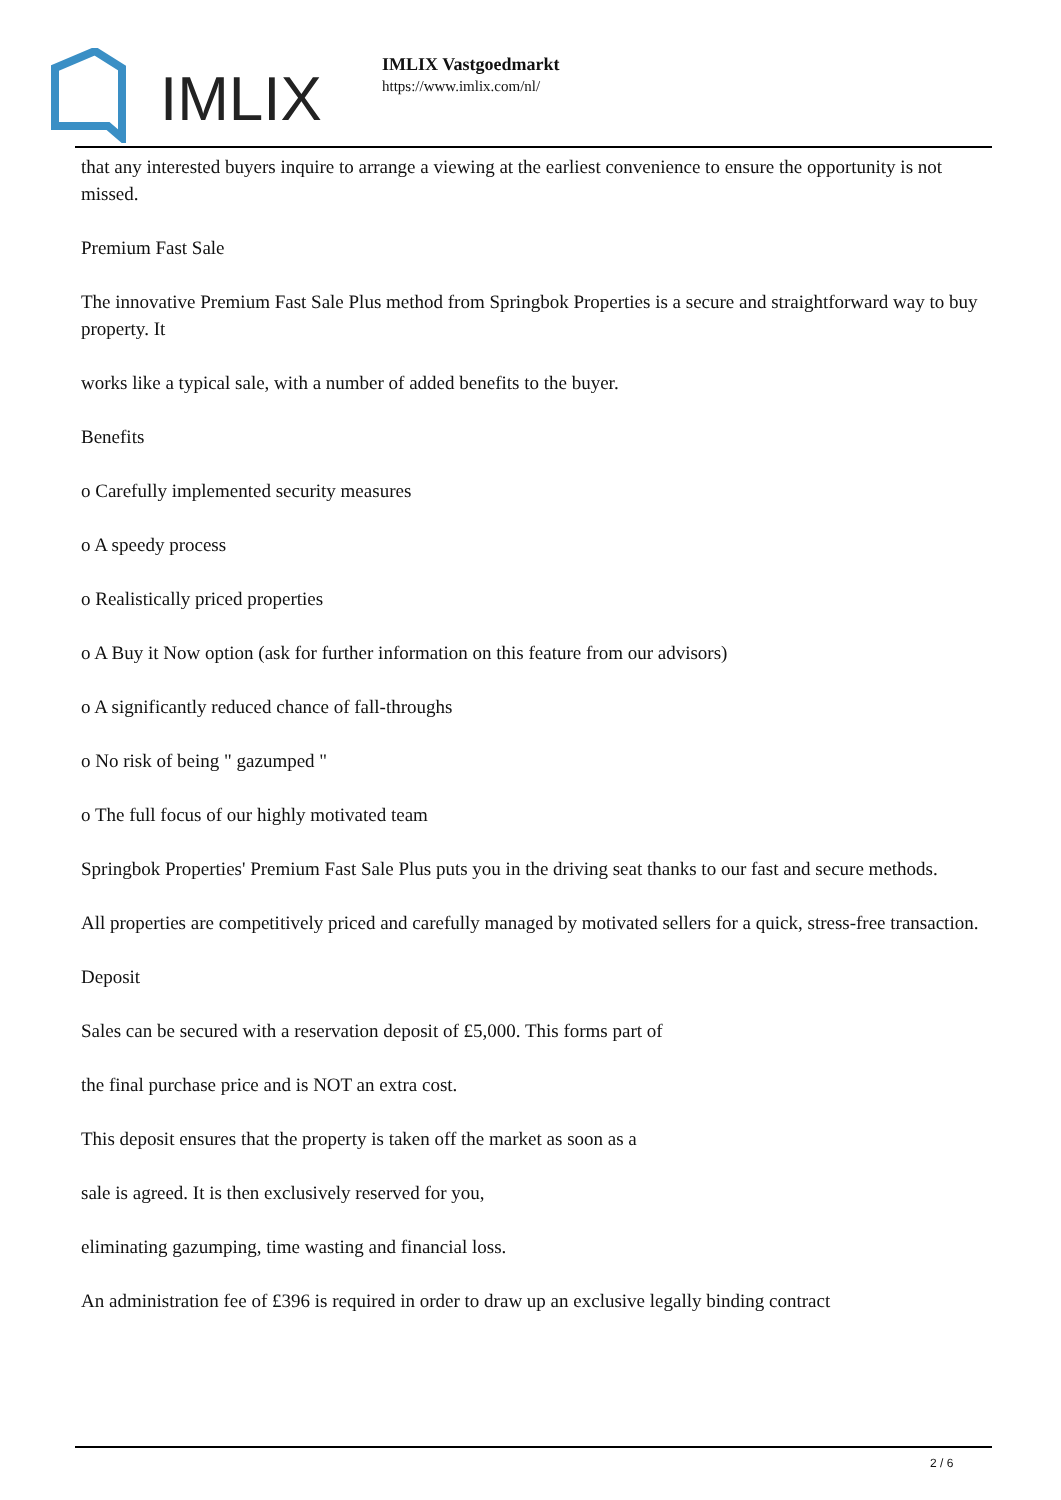IMLIX
IMLIX Vastgoedmarkt
https://www.imlix.com/nl/
that any interested buyers inquire to arrange a viewing at the earliest convenience to ensure the opportunity is not missed.
Premium Fast Sale
The innovative Premium Fast Sale Plus method from Springbok Properties is a secure and straightforward way to buy property. It
works like a typical sale, with a number of added benefits to the buyer.
Benefits
o Carefully implemented security measures
o A speedy process
o Realistically priced properties
o A Buy it Now option (ask for further information on this feature from our advisors)
o A significantly reduced chance of fall-throughs
o No risk of being " gazumped "
o The full focus of our highly motivated team
Springbok Properties' Premium Fast Sale Plus puts you in the driving seat thanks to our fast and secure methods.
All properties are competitively priced and carefully managed by motivated sellers for a quick, stress-free transaction.
Deposit
Sales can be secured with a reservation deposit of £5,000. This forms part of
the final purchase price and is NOT an extra cost.
This deposit ensures that the property is taken off the market as soon as a
sale is agreed. It is then exclusively reserved for you,
eliminating gazumping, time wasting and financial loss.
An administration fee of £396 is required in order to draw up an exclusive legally binding contract
2 / 6